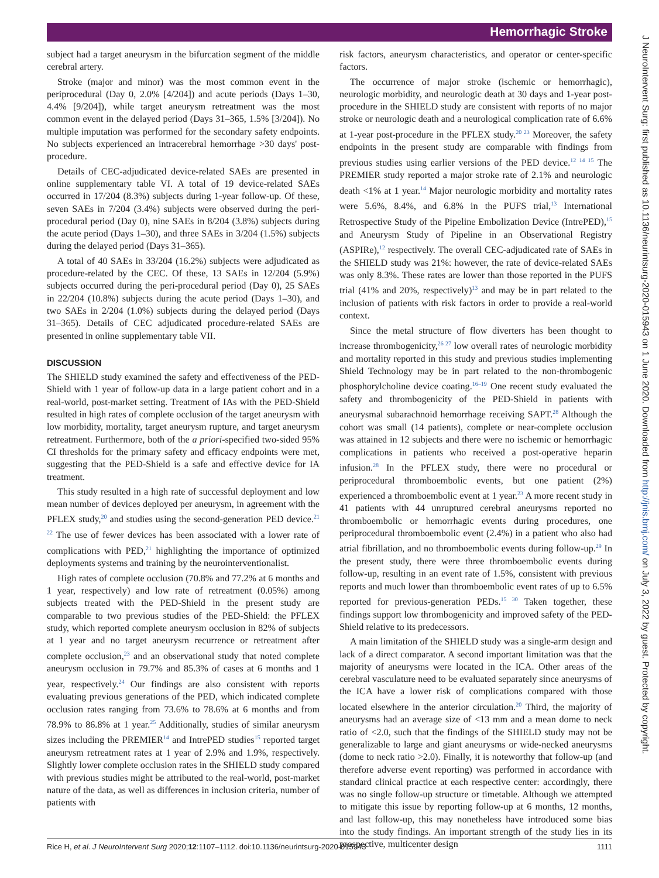Hemorrhagic Stroke
subject had a target aneurysm in the bifurcation segment of the middle cerebral artery.
Stroke (major and minor) was the most common event in the periprocedural (Day 0, 2.0% [4/204]) and acute periods (Days 1–30, 4.4% [9/204]), while target aneurysm retreatment was the most common event in the delayed period (Days 31–365, 1.5% [3/204]). No multiple imputation was performed for the secondary safety endpoints. No subjects experienced an intracerebral hemorrhage >30 days' post-procedure.
Details of CEC-adjudicated device-related SAEs are presented in online supplementary table VI. A total of 19 device-related SAEs occurred in 17/204 (8.3%) subjects during 1-year follow-up. Of these, seven SAEs in 7/204 (3.4%) subjects were observed during the peri-procedural period (Day 0), nine SAEs in 8/204 (3.8%) subjects during the acute period (Days 1–30), and three SAEs in 3/204 (1.5%) subjects during the delayed period (Days 31–365).
A total of 40 SAEs in 33/204 (16.2%) subjects were adjudicated as procedure-related by the CEC. Of these, 13 SAEs in 12/204 (5.9%) subjects occurred during the peri-procedural period (Day 0), 25 SAEs in 22/204 (10.8%) subjects during the acute period (Days 1–30), and two SAEs in 2/204 (1.0%) subjects during the delayed period (Days 31–365). Details of CEC adjudicated procedure-related SAEs are presented in online supplementary table VII.
DISCUSSION
The SHIELD study examined the safety and effectiveness of the PED-Shield with 1 year of follow-up data in a large patient cohort and in a real-world, post-market setting. Treatment of IAs with the PED-Shield resulted in high rates of complete occlusion of the target aneurysm with low morbidity, mortality, target aneurysm rupture, and target aneurysm retreatment. Furthermore, both of the a priori-specified two-sided 95% CI thresholds for the primary safety and efficacy endpoints were met, suggesting that the PED-Shield is a safe and effective device for IA treatment.
This study resulted in a high rate of successful deployment and low mean number of devices deployed per aneurysm, in agreement with the PFLEX study,<sup>20</sup> and studies using the second-generation PED device.<sup>21 22</sup> The use of fewer devices has been associated with a lower rate of complications with PED,<sup>21</sup> highlighting the importance of optimized deployments systems and training by the neurointerventionalist.
High rates of complete occlusion (70.8% and 77.2% at 6 months and 1 year, respectively) and low rate of retreatment (0.05%) among subjects treated with the PED-Shield in the present study are comparable to two previous studies of the PED-Shield: the PFLEX study, which reported complete aneurysm occlusion in 82% of subjects at 1 year and no target aneurysm recurrence or retreatment after complete occlusion,<sup>23</sup> and an observational study that noted complete aneurysm occlusion in 79.7% and 85.3% of cases at 6 months and 1 year, respectively.<sup>24</sup> Our findings are also consistent with reports evaluating previous generations of the PED, which indicated complete occlusion rates ranging from 73.6% to 78.6% at 6 months and from 78.9% to 86.8% at 1 year.<sup>25</sup> Additionally, studies of similar aneurysm sizes including the PREMIER<sup>14</sup> and IntrePED studies<sup>15</sup> reported target aneurysm retreatment rates at 1 year of 2.9% and 1.9%, respectively. Slightly lower complete occlusion rates in the SHIELD study compared with previous studies might be attributed to the real-world, post-market nature of the data, as well as differences in inclusion criteria, number of patients with
risk factors, aneurysm characteristics, and operator or center-specific factors.
The occurrence of major stroke (ischemic or hemorrhagic), neurologic morbidity, and neurologic death at 30 days and 1-year post-procedure in the SHIELD study are consistent with reports of no major stroke or neurologic death and a neurological complication rate of 6.6% at 1-year post-procedure in the PFLEX study.<sup>20 23</sup> Moreover, the safety endpoints in the present study are comparable with findings from previous studies using earlier versions of the PED device.<sup>12 14 15</sup> The PREMIER study reported a major stroke rate of 2.1% and neurologic death <1% at 1 year.<sup>14</sup> Major neurologic morbidity and mortality rates were 5.6%, 8.4%, and 6.8% in the PUFS trial,<sup>13</sup> International Retrospective Study of the Pipeline Embolization Device (IntrePED),<sup>15</sup> and Aneurysm Study of Pipeline in an Observational Registry (ASPIRe),<sup>12</sup> respectively. The overall CEC-adjudicated rate of SAEs in the SHIELD study was 21%: however, the rate of device-related SAEs was only 8.3%. These rates are lower than those reported in the PUFS trial (41% and 20%, respectively)<sup>13</sup> and may be in part related to the inclusion of patients with risk factors in order to provide a real-world context.
Since the metal structure of flow diverters has been thought to increase thrombogenicity,<sup>26 27</sup> low overall rates of neurologic morbidity and mortality reported in this study and previous studies implementing Shield Technology may be in part related to the non-thrombogenic phosphorylcholine device coating.<sup>16–19</sup> One recent study evaluated the safety and thrombogenicity of the PED-Shield in patients with aneurysmal subarachnoid hemorrhage receiving SAPT.<sup>28</sup> Although the cohort was small (14 patients), complete or near-complete occlusion was attained in 12 subjects and there were no ischemic or hemorrhagic complications in patients who received a post-operative heparin infusion.<sup>28</sup> In the PFLEX study, there were no procedural or periprocedural thromboembolic events, but one patient (2%) experienced a thromboembolic event at 1 year.<sup>23</sup> A more recent study in 41 patients with 44 unruptured cerebral aneurysms reported no thromboembolic or hemorrhagic events during procedures, one periprocedural thromboembolic event (2.4%) in a patient who also had atrial fibrillation, and no thromboembolic events during follow-up.<sup>29</sup> In the present study, there were three thromboembolic events during follow-up, resulting in an event rate of 1.5%, consistent with previous reports and much lower than thromboembolic event rates of up to 6.5% reported for previous-generation PEDs.<sup>15 30</sup> Taken together, these findings support low thrombogenicity and improved safety of the PED-Shield relative to its predecessors.
A main limitation of the SHIELD study was a single-arm design and lack of a direct comparator. A second important limitation was that the majority of aneurysms were located in the ICA. Other areas of the cerebral vasculature need to be evaluated separately since aneurysms of the ICA have a lower risk of complications compared with those located elsewhere in the anterior circulation.<sup>20</sup> Third, the majority of aneurysms had an average size of <13 mm and a mean dome to neck ratio of <2.0, such that the findings of the SHIELD study may not be generalizable to large and giant aneurysms or wide-necked aneurysms (dome to neck ratio >2.0). Finally, it is noteworthy that follow-up (and therefore adverse event reporting) was performed in accordance with standard clinical practice at each respective center: accordingly, there was no single follow-up structure or timetable. Although we attempted to mitigate this issue by reporting follow-up at 6 months, 12 months, and last follow-up, this may nonetheless have introduced some bias into the study findings. An important strength of the study lies in its prospective, multicenter design
J NeuroIntervent Surg: first published as 10.1136/neurintsurg-2020-015943 on 1 June 2020. Downloaded from http://jnis.bmj.com/ on July 3, 2022 by guest. Protected by copyright.
Rice H, et al. J NeuroIntervent Surg 2020;12:1107–1112. doi:10.1136/neurintsurg-2020-015943 1111